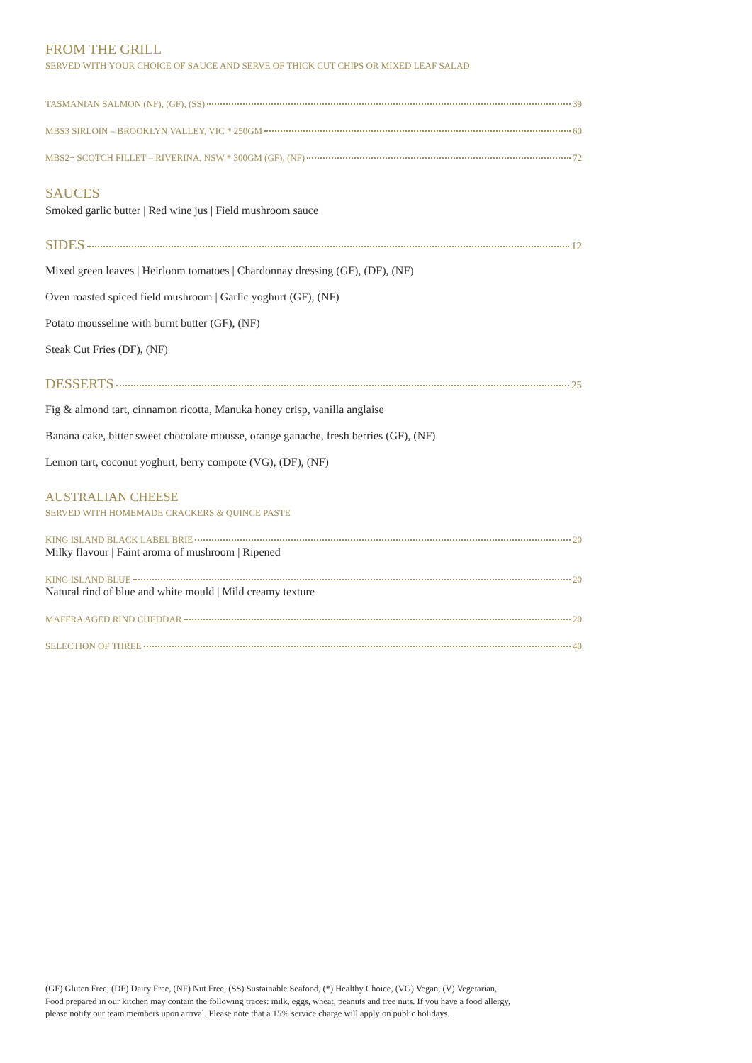FROM THE GRILL
SERVED WITH YOUR CHOICE OF SAUCE AND SERVE OF THICK CUT CHIPS OR MIXED LEAF SALAD
TASMANIAN SALMON (NF), (GF), (SS) 39
MBS3 SIRLOIN – BROOKLYN VALLEY, VIC * 250GM 60
MBS2+ SCOTCH FILLET – RIVERINA, NSW * 300GM (GF), (NF) 72
SAUCES
Smoked garlic butter | Red wine jus | Field mushroom sauce
SIDES 12
Mixed green leaves | Heirloom tomatoes | Chardonnay dressing (GF), (DF), (NF)
Oven roasted spiced field mushroom | Garlic yoghurt (GF), (NF)
Potato mousseline with burnt butter (GF), (NF)
Steak Cut Fries (DF), (NF)
DESSERTS 25
Fig & almond tart, cinnamon ricotta, Manuka honey crisp, vanilla anglaise
Banana cake, bitter sweet chocolate mousse, orange ganache, fresh berries (GF), (NF)
Lemon tart, coconut yoghurt, berry compote (VG), (DF), (NF)
AUSTRALIAN CHEESE
SERVED WITH HOMEMADE CRACKERS & QUINCE PASTE
KING ISLAND BLACK LABEL BRIE 20
Milky flavour | Faint aroma of mushroom | Ripened
KING ISLAND BLUE 20
Natural rind of blue and white mould | Mild creamy texture
MAFFRA AGED RIND CHEDDAR 20
SELECTION OF THREE 40
(GF) Gluten Free, (DF) Dairy Free, (NF) Nut Free, (SS) Sustainable Seafood, (*) Healthy Choice, (VG) Vegan, (V) Vegetarian,
Food prepared in our kitchen may contain the following traces: milk, eggs, wheat, peanuts and tree nuts. If you have a food allergy,
please notify our team members upon arrival. Please note that a 15% service charge will apply on public holidays.